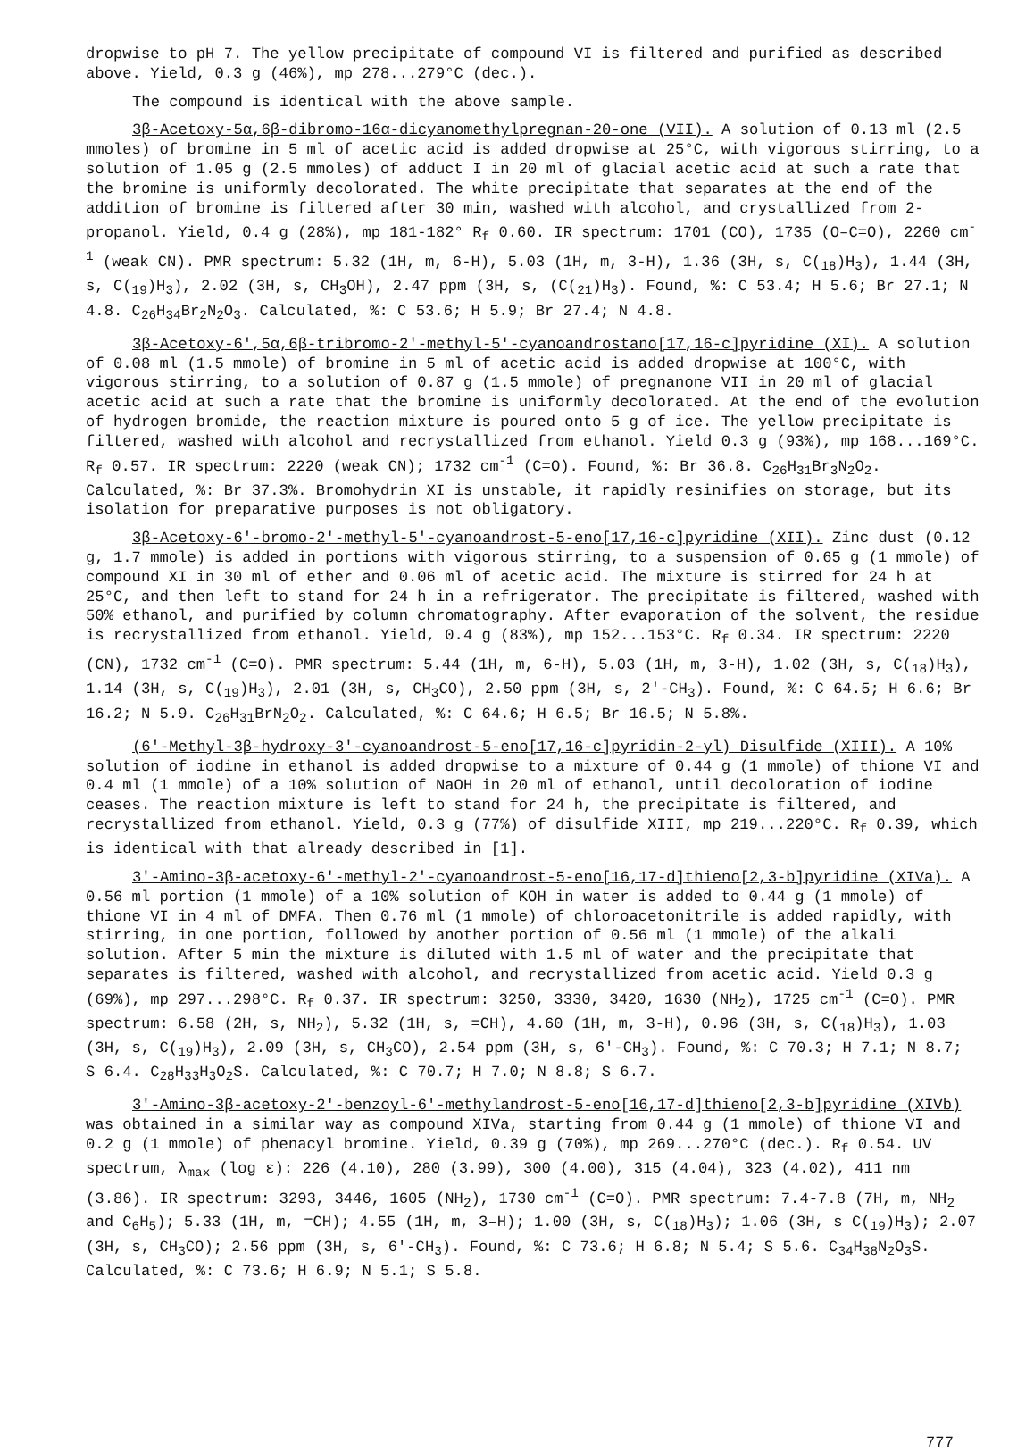dropwise to pH 7. The yellow precipitate of compound VI is filtered and purified as described above. Yield, 0.3 g (46%), mp 278...279°C (dec.).
The compound is identical with the above sample.
3β-Acetoxy-5α,6β-dibromo-16α-dicyanomethylpregnan-20-one (VII). A solution of 0.13 ml (2.5 mmoles) of bromine in 5 ml of acetic acid is added dropwise at 25°C, with vigorous stirring, to a solution of 1.05 g (2.5 mmoles) of adduct I in 20 ml of glacial acetic acid at such a rate that the bromine is uniformly decolorated. The white precipitate that separates at the end of the addition of bromine is filtered after 30 min, washed with alcohol, and crystallized from 2-propanol. Yield, 0.4 g (28%), mp 181-182° R<sub>f</sub> 0.60. IR spectrum: 1701 (CO), 1735 (O–C=O), 2260 cm<sup>-1</sup> (weak CN). PMR spectrum: 5.32 (1H, m, 6-H), 5.03 (1H, m, 3-H), 1.36 (3H, s, C(<sub>18</sub>)H<sub>3</sub>), 1.44 (3H, s, C(<sub>19</sub>)H<sub>3</sub>), 2.02 (3H, s, CH<sub>3</sub>OH), 2.47 ppm (3H, s, (C(<sub>21</sub>)H<sub>3</sub>). Found, %: C 53.4; H 5.6; Br 27.1; N 4.8. C<sub>26</sub>H<sub>34</sub>Br<sub>2</sub>N<sub>2</sub>O<sub>3</sub>. Calculated, %: C 53.6; H 5.9; Br 27.4; N 4.8.
3β-Acetoxy-6',5α,6β-tribromo-2'-methyl-5'-cyanoandrostano[17,16-c]pyridine (XI). A solution of 0.08 ml (1.5 mmole) of bromine in 5 ml of acetic acid is added dropwise at 100°C, with vigorous stirring, to a solution of 0.87 g (1.5 mmole) of pregnanone VII in 20 ml of glacial acetic acid at such a rate that the bromine is uniformly decolorated. At the end of the evolution of hydrogen bromide, the reaction mixture is poured onto 5 g of ice. The yellow precipitate is filtered, washed with alcohol and recrystallized from ethanol. Yield 0.3 g (93%), mp 168...169°C. R<sub>f</sub> 0.57. IR spectrum: 2220 (weak CN); 1732 cm<sup>-1</sup> (C=O). Found, %: Br 36.8. C<sub>26</sub>H<sub>31</sub>Br<sub>3</sub>N<sub>2</sub>O<sub>2</sub>. Calculated, %: Br 37.3%. Bromohydrin XI is unstable, it rapidly resinifies on storage, but its isolation for preparative purposes is not obligatory.
3β-Acetoxy-6'-bromo-2'-methyl-5'-cyanoandrost-5-eno[17,16-c]pyridine (XII). Zinc dust (0.12 g, 1.7 mmole) is added in portions with vigorous stirring, to a suspension of 0.65 g (1 mmole) of compound XI in 30 ml of ether and 0.06 ml of acetic acid. The mixture is stirred for 24 h at 25°C, and then left to stand for 24 h in a refrigerator. The precipitate is filtered, washed with 50% ethanol, and purified by column chromatography. After evaporation of the solvent, the residue is recrystallized from ethanol. Yield, 0.4 g (83%), mp 152...153°C. R<sub>f</sub> 0.34. IR spectrum: 2220 (CN), 1732 cm<sup>-1</sup> (C=O). PMR spectrum: 5.44 (1H, m, 6-H), 5.03 (1H, m, 3-H), 1.02 (3H, s, C(<sub>18</sub>)H<sub>3</sub>), 1.14 (3H, s, C(<sub>19</sub>)H<sub>3</sub>), 2.01 (3H, s, CH<sub>3</sub>CO), 2.50 ppm (3H, s, 2'-CH<sub>3</sub>). Found, %: C 64.5; H 6.6; Br 16.2; N 5.9. C<sub>26</sub>H<sub>31</sub>BrN<sub>2</sub>O<sub>2</sub>. Calculated, %: C 64.6; H 6.5; Br 16.5; N 5.8%.
(6'-Methyl-3β-hydroxy-3'-cyanoandrost-5-eno[17,16-c]pyridin-2-yl) Disulfide (XIII). A 10% solution of iodine in ethanol is added dropwise to a mixture of 0.44 g (1 mmole) of thione VI and 0.4 ml (1 mmole) of a 10% solution of NaOH in 20 ml of ethanol, until decoloration of iodine ceases. The reaction mixture is left to stand for 24 h, the precipitate is filtered, and recrystallized from ethanol. Yield, 0.3 g (77%) of disulfide XIII, mp 219...220°C. R<sub>f</sub> 0.39, which is identical with that already described in [1].
3'-Amino-3β-acetoxy-6'-methyl-2'-cyanoandrost-5-eno[16,17-d]thieno[2,3-b]pyridine (XIVa). A 0.56 ml portion (1 mmole) of a 10% solution of KOH in water is added to 0.44 g (1 mmole) of thione VI in 4 ml of DMFA. Then 0.76 ml (1 mmole) of chloroacetonitrile is added rapidly, with stirring, in one portion, followed by another portion of 0.56 ml (1 mmole) of the alkali solution. After 5 min the mixture is diluted with 1.5 ml of water and the precipitate that separates is filtered, washed with alcohol, and recrystallized from acetic acid. Yield 0.3 g (69%), mp 297...298°C. R<sub>f</sub> 0.37. IR spectrum: 3250, 3330, 3420, 1630 (NH<sub>2</sub>), 1725 cm<sup>-1</sup> (C=O). PMR spectrum: 6.58 (2H, s, NH<sub>2</sub>), 5.32 (1H, s, =CH), 4.60 (1H, m, 3-H), 0.96 (3H, s, C(<sub>18</sub>)H<sub>3</sub>), 1.03 (3H, s, C(<sub>19</sub>)H<sub>3</sub>), 2.09 (3H, s, CH<sub>3</sub>CO), 2.54 ppm (3H, s, 6'-CH<sub>3</sub>). Found, %: C 70.3; H 7.1; N 8.7; S 6.4. C<sub>28</sub>H<sub>33</sub>H<sub>3</sub>O<sub>2</sub>S. Calculated, %: C 70.7; H 7.0; N 8.8; S 6.7.
3'-Amino-3β-acetoxy-2'-benzoyl-6'-methylandrost-5-eno[16,17-d]thieno[2,3-b]pyridine (XIVb) was obtained in a similar way as compound XIVa, starting from 0.44 g (1 mmole) of thione VI and 0.2 g (1 mmole) of phenacyl bromine. Yield, 0.39 g (70%), mp 269...270°C (dec.). R<sub>f</sub> 0.54. UV spectrum, λ<sub>max</sub> (log ε): 226 (4.10), 280 (3.99), 300 (4.00), 315 (4.04), 323 (4.02), 411 nm (3.86). IR spectrum: 3293, 3446, 1605 (NH<sub>2</sub>), 1730 cm<sup>-1</sup> (C=O). PMR spectrum: 7.4-7.8 (7H, m, NH<sub>2</sub> and C<sub>6</sub>H<sub>5</sub>); 5.33 (1H, m, =CH); 4.55 (1H, m, 3–H); 1.00 (3H, s, C(<sub>18</sub>)H<sub>3</sub>); 1.06 (3H, s C(<sub>19</sub>)H<sub>3</sub>); 2.07 (3H, s, CH<sub>3</sub>CO); 2.56 ppm (3H, s, 6'-CH<sub>3</sub>). Found, %: C 73.6; H 6.8; N 5.4; S 5.6. C<sub>34</sub>H<sub>38</sub>N<sub>2</sub>O<sub>3</sub>S. Calculated, %: C 73.6; H 6.9; N 5.1; S 5.8.
777